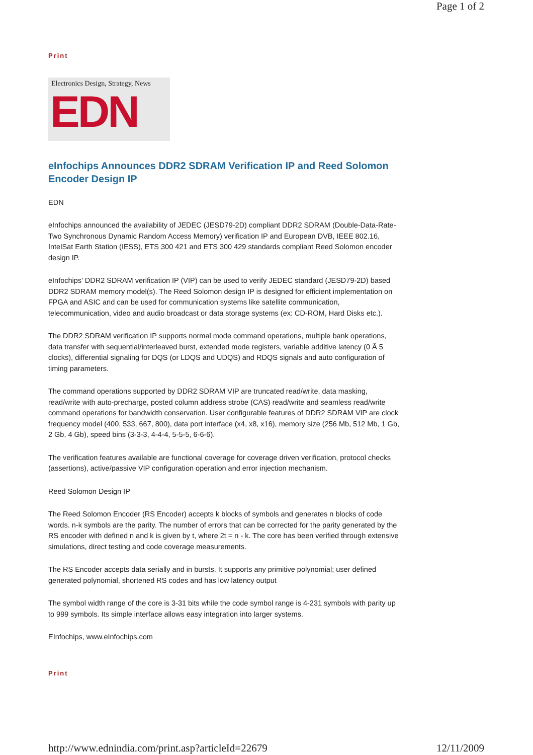Page 1 of 2
Print
Electronics Design, Strategy, News
EDN
eInfochips Announces DDR2 SDRAM Verification IP and Reed Solomon Encoder Design IP
EDN
eInfochips announced the availability of JEDEC (JESD79-2D) compliant DDR2 SDRAM (Double-Data-Rate-Two Synchronous Dynamic Random Access Memory) verification IP and European DVB, IEEE 802.16, IntelSat Earth Station (IESS), ETS 300 421 and ETS 300 429 standards compliant Reed Solomon encoder design IP.
eInfochips’ DDR2 SDRAM verification IP (VIP) can be used to verify JEDEC standard (JESD79-2D) based DDR2 SDRAM memory model(s). The Reed Solomon design IP is designed for efficient implementation on FPGA and ASIC and can be used for communication systems like satellite communication, telecommunication, video and audio broadcast or data storage systems (ex: CD-ROM, Hard Disks etc.).
The DDR2 SDRAM verification IP supports normal mode command operations, multiple bank operations, data transfer with sequential/interleaved burst, extended mode registers, variable additive latency (0 Â 5 clocks), differential signaling for DQS (or LDQS and UDQS) and RDQS signals and auto configuration of timing parameters.
The command operations supported by DDR2 SDRAM VIP are truncated read/write, data masking, read/write with auto-precharge, posted column address strobe (CAS) read/write and seamless read/write command operations for bandwidth conservation. User configurable features of DDR2 SDRAM VIP are clock frequency model (400, 533, 667, 800), data port interface (x4, x8, x16), memory size (256 Mb, 512 Mb, 1 Gb, 2 Gb, 4 Gb), speed bins (3-3-3, 4-4-4, 5-5-5, 6-6-6).
The verification features available are functional coverage for coverage driven verification, protocol checks (assertions), active/passive VIP configuration operation and error injection mechanism.
Reed Solomon Design IP
The Reed Solomon Encoder (RS Encoder) accepts k blocks of symbols and generates n blocks of code words. n-k symbols are the parity. The number of errors that can be corrected for the parity generated by the RS encoder with defined n and k is given by t, where 2t = n - k. The core has been verified through extensive simulations, direct testing and code coverage measurements.
The RS Encoder accepts data serially and in bursts. It supports any primitive polynomial; user defined generated polynomial, shortened RS codes and has low latency output
The symbol width range of the core is 3-31 bits while the code symbol range is 4-231 symbols with parity up to 999 symbols. Its simple interface allows easy integration into larger systems.
EInfochips, www.eInfochips.com
Print
http://www.ednindia.com/print.asp?articleId=22679 12/11/2009